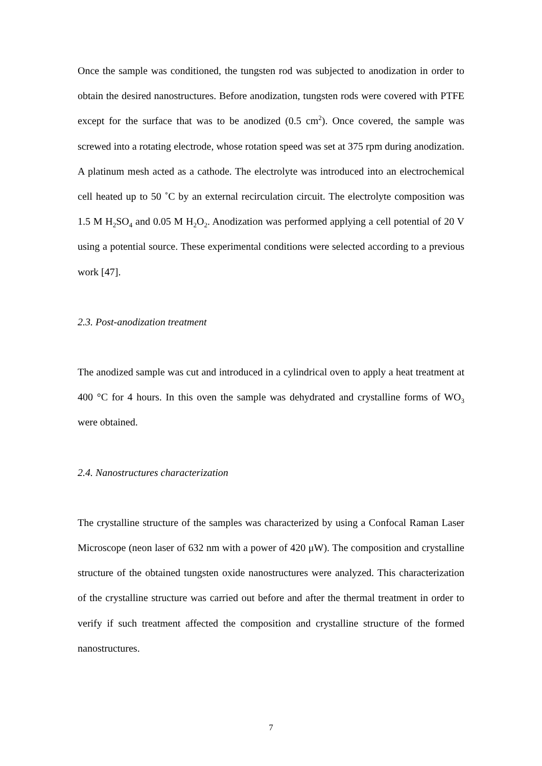Once the sample was conditioned, the tungsten rod was subjected to anodization in order to obtain the desired nanostructures. Before anodization, tungsten rods were covered with PTFE except for the surface that was to be anodized (0.5 cm<sup>2</sup>). Once covered, the sample was screwed into a rotating electrode, whose rotation speed was set at 375 rpm during anodization. A platinum mesh acted as a cathode. The electrolyte was introduced into an electrochemical cell heated up to 50 ˚C by an external recirculation circuit. The electrolyte composition was 1.5 M H<sub>2</sub>SO<sub>4</sub> and 0.05 M H<sub>2</sub>O<sub>2</sub>. Anodization was performed applying a cell potential of 20 V using a potential source. These experimental conditions were selected according to a previous work [47].
2.3. Post-anodization treatment
The anodized sample was cut and introduced in a cylindrical oven to apply a heat treatment at 400 °C for 4 hours. In this oven the sample was dehydrated and crystalline forms of WO<sub>3</sub> were obtained.
2.4. Nanostructures characterization
The crystalline structure of the samples was characterized by using a Confocal Raman Laser Microscope (neon laser of 632 nm with a power of 420 μW). The composition and crystalline structure of the obtained tungsten oxide nanostructures were analyzed. This characterization of the crystalline structure was carried out before and after the thermal treatment in order to verify if such treatment affected the composition and crystalline structure of the formed nanostructures.
7